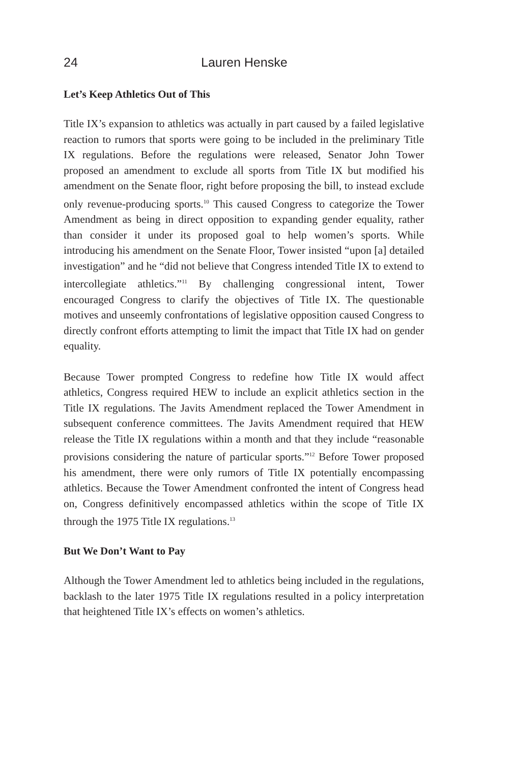24 Lauren Henske
Let’s Keep Athletics Out of This
Title IX’s expansion to athletics was actually in part caused by a failed legislative reaction to rumors that sports were going to be included in the preliminary Title IX regulations. Before the regulations were released, Senator John Tower proposed an amendment to exclude all sports from Title IX but modified his amendment on the Senate floor, right before proposing the bill, to instead exclude only revenue-producing sports.<sup>10</sup> This caused Congress to categorize the Tower Amendment as being in direct opposition to expanding gender equality, rather than consider it under its proposed goal to help women’s sports. While introducing his amendment on the Senate Floor, Tower insisted “upon [a] detailed investigation” and he “did not believe that Congress intended Title IX to extend to intercollegiate athletics.”<sup>11</sup> By challenging congressional intent, Tower encouraged Congress to clarify the objectives of Title IX. The questionable motives and unseemly confrontations of legislative opposition caused Congress to directly confront efforts attempting to limit the impact that Title IX had on gender equality.
Because Tower prompted Congress to redefine how Title IX would affect athletics, Congress required HEW to include an explicit athletics section in the Title IX regulations. The Javits Amendment replaced the Tower Amendment in subsequent conference committees. The Javits Amendment required that HEW release the Title IX regulations within a month and that they include “reasonable provisions considering the nature of particular sports.”<sup>12</sup> Before Tower proposed his amendment, there were only rumors of Title IX potentially encompassing athletics. Because the Tower Amendment confronted the intent of Congress head on, Congress definitively encompassed athletics within the scope of Title IX through the 1975 Title IX regulations.<sup>13</sup>
But We Don’t Want to Pay
Although the Tower Amendment led to athletics being included in the regulations, backlash to the later 1975 Title IX regulations resulted in a policy interpretation that heightened Title IX’s effects on women’s athletics.